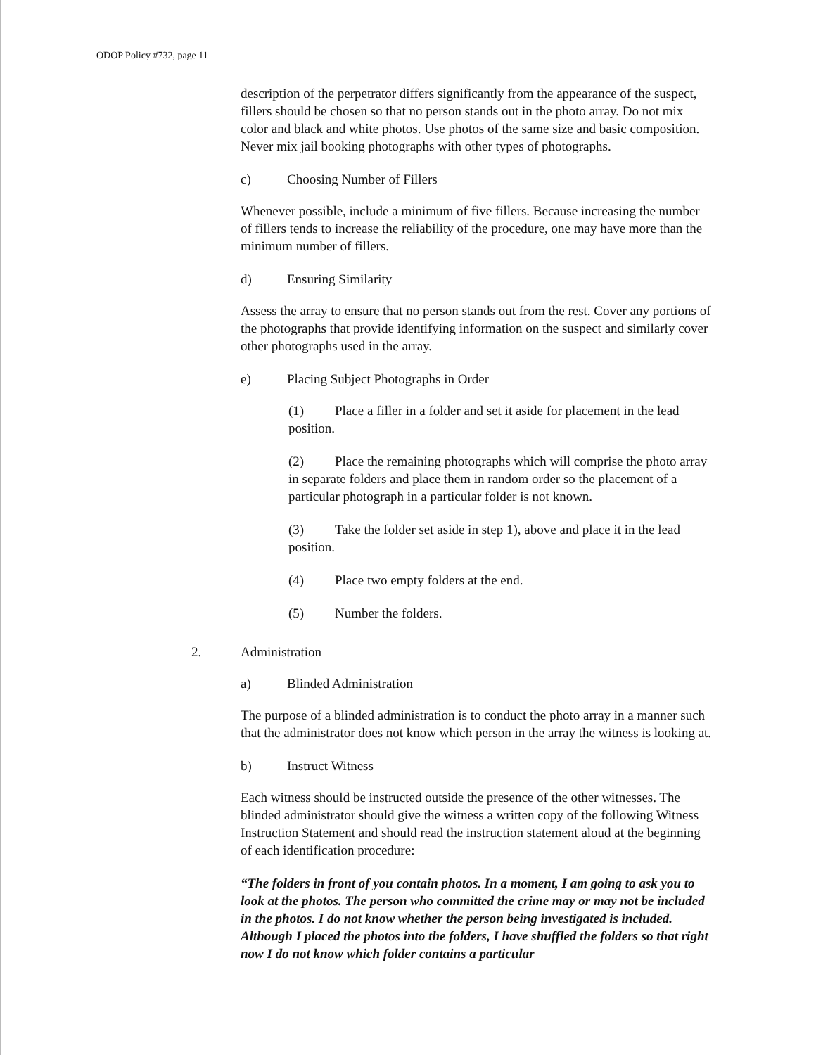ODOP Policy #732, page 11
description of the perpetrator differs significantly from the appearance of the suspect, fillers should be chosen so that no person stands out in the photo array. Do not mix color and black and white photos. Use photos of the same size and basic composition. Never mix jail booking photographs with other types of photographs.
c) Choosing Number of Fillers
Whenever possible, include a minimum of five fillers. Because increasing the number of fillers tends to increase the reliability of the procedure, one may have more than the minimum number of fillers.
d) Ensuring Similarity
Assess the array to ensure that no person stands out from the rest. Cover any portions of the photographs that provide identifying information on the suspect and similarly cover other photographs used in the array.
e) Placing Subject Photographs in Order
(1) Place a filler in a folder and set it aside for placement in the lead position.
(2) Place the remaining photographs which will comprise the photo array in separate folders and place them in random order so the placement of a particular photograph in a particular folder is not known.
(3) Take the folder set aside in step 1), above and place it in the lead position.
(4) Place two empty folders at the end.
(5) Number the folders.
2. Administration
a) Blinded Administration
The purpose of a blinded administration is to conduct the photo array in a manner such that the administrator does not know which person in the array the witness is looking at.
b) Instruct Witness
Each witness should be instructed outside the presence of the other witnesses. The blinded administrator should give the witness a written copy of the following Witness Instruction Statement and should read the instruction statement aloud at the beginning of each identification procedure:
“The folders in front of you contain photos. In a moment, I am going to ask you to look at the photos. The person who committed the crime may or may not be included in the photos. I do not know whether the person being investigated is included. Although I placed the photos into the folders, I have shuffled the folders so that right now I do not know which folder contains a particular